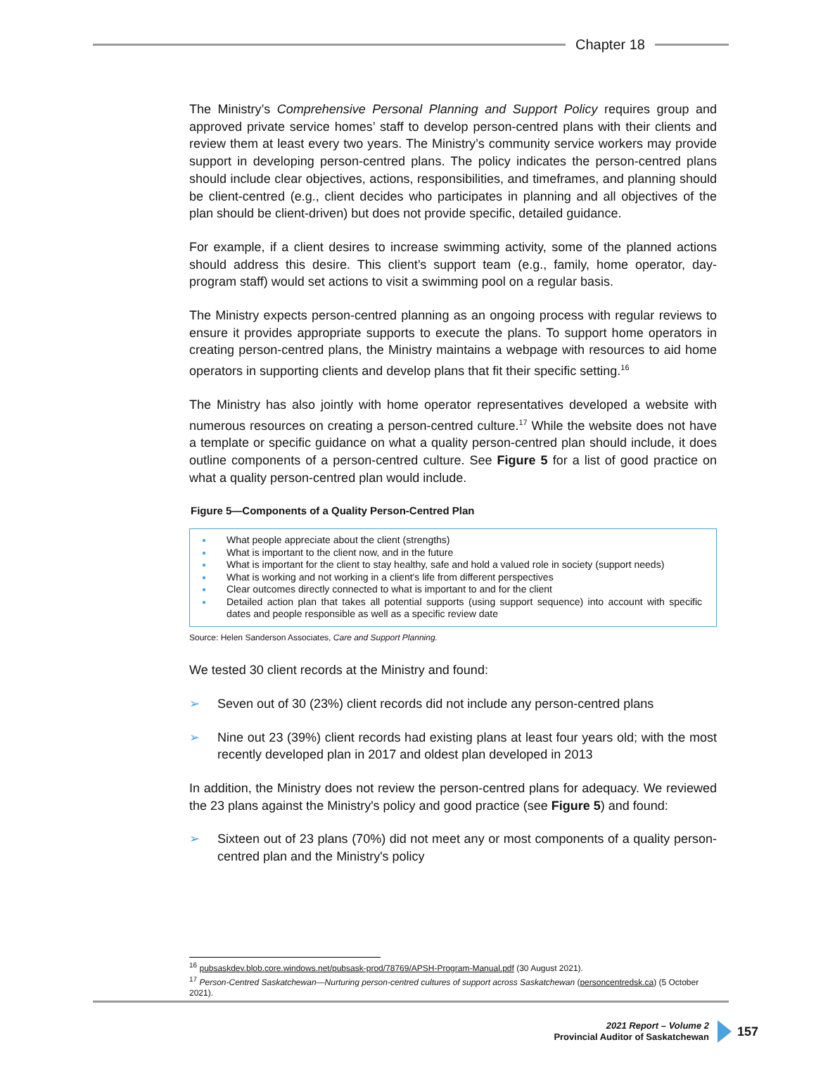Chapter 18
The Ministry’s Comprehensive Personal Planning and Support Policy requires group and approved private service homes’ staff to develop person-centred plans with their clients and review them at least every two years. The Ministry’s community service workers may provide support in developing person-centred plans. The policy indicates the person-centred plans should include clear objectives, actions, responsibilities, and timeframes, and planning should be client-centred (e.g., client decides who participates in planning and all objectives of the plan should be client-driven) but does not provide specific, detailed guidance.
For example, if a client desires to increase swimming activity, some of the planned actions should address this desire. This client’s support team (e.g., family, home operator, day-program staff) would set actions to visit a swimming pool on a regular basis.
The Ministry expects person-centred planning as an ongoing process with regular reviews to ensure it provides appropriate supports to execute the plans. To support home operators in creating person-centred plans, the Ministry maintains a webpage with resources to aid home operators in supporting clients and develop plans that fit their specific setting.<sup>16</sup>
The Ministry has also jointly with home operator representatives developed a website with numerous resources on creating a person-centred culture.<sup>17</sup> While the website does not have a template or specific guidance on what a quality person-centred plan should include, it does outline components of a person-centred culture. See Figure 5 for a list of good practice on what a quality person-centred plan would include.
Figure 5—Components of a Quality Person-Centred Plan
● What people appreciate about the client (strengths)
● What is important to the client now, and in the future
● What is important for the client to stay healthy, safe and hold a valued role in society (support needs)
● What is working and not working in a client's life from different perspectives
● Clear outcomes directly connected to what is important to and for the client
● Detailed action plan that takes all potential supports (using support sequence) into account with specific dates and people responsible as well as a specific review date
Source: Helen Sanderson Associates, Care and Support Planning.
We tested 30 client records at the Ministry and found:
➢ Seven out of 30 (23%) client records did not include any person-centred plans
➢ Nine out 23 (39%) client records had existing plans at least four years old; with the most recently developed plan in 2017 and oldest plan developed in 2013
In addition, the Ministry does not review the person-centred plans for adequacy. We reviewed the 23 plans against the Ministry's policy and good practice (see Figure 5) and found:
➢ Sixteen out of 23 plans (70%) did not meet any or most components of a quality person-centred plan and the Ministry's policy
<sup>16</sup> pubsaskdev.blob.core.windows.net/pubsask-prod/78769/APSH-Program-Manual.pdf (30 August 2021).
<sup>17</sup> Person-Centred Saskatchewan—Nurturing person-centred cultures of support across Saskatchewan (personcentredsk.ca) (5 October 2021).
2021 Report – Volume 2
Provincial Auditor of Saskatchewan
157